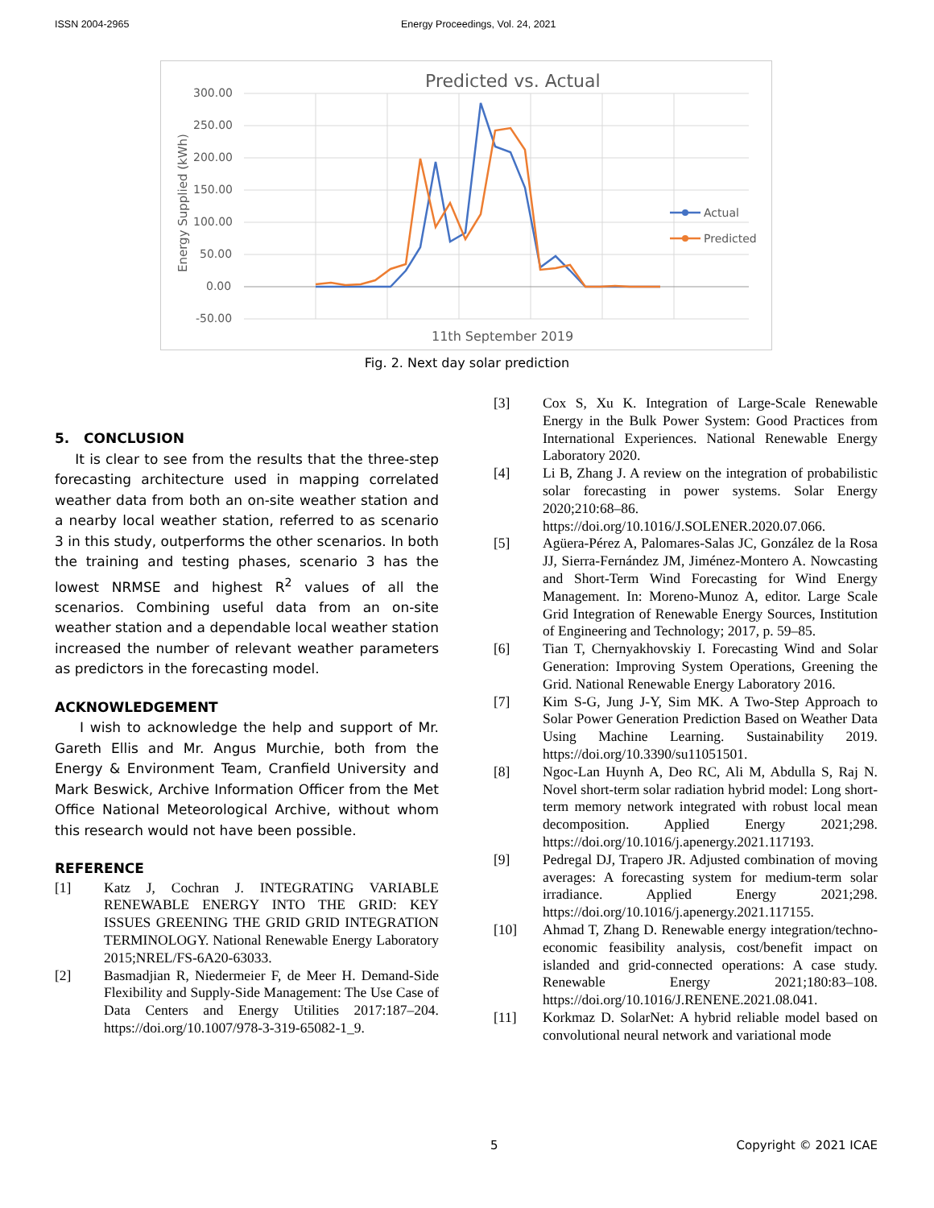ISSN 2004-2965 Energy Proceedings, Vol. 24, 2021
Predicted vs. Actual
300.00
250.00
200.00
150.00
100.00
50.00
0.00
-50.00
11th September 2019
Energy Supplied (kWh)
Actual
Predicted
Fig. 2. Next day solar prediction
5. CONCLUSION
It is clear to see from the results that the three-step forecasting architecture used in mapping correlated weather data from both an on-site weather station and a nearby local weather station, referred to as scenario 3 in this study, outperforms the other scenarios. In both the training and testing phases, scenario 3 has the lowest NRMSE and highest R<sup>2</sup> values of all the scenarios. Combining useful data from an on-site weather station and a dependable local weather station increased the number of relevant weather parameters as predictors in the forecasting model.
ACKNOWLEDGEMENT
I wish to acknowledge the help and support of Mr. Gareth Ellis and Mr. Angus Murchie, both from the Energy & Environment Team, Cranfield University and Mark Beswick, Archive Information Officer from the Met Office National Meteorological Archive, without whom this research would not have been possible.
REFERENCE
[1] Katz J, Cochran J. INTEGRATING VARIABLE RENEWABLE ENERGY INTO THE GRID: KEY ISSUES GREENING THE GRID GRID INTEGRATION TERMINOLOGY. National Renewable Energy Laboratory 2015;NREL/FS-6A20-63033.
[2] Basmadjian R, Niedermeier F, de Meer H. Demand-Side Flexibility and Supply-Side Management: The Use Case of Data Centers and Energy Utilities 2017:187–204. https://doi.org/10.1007/978-3-319-65082-1_9.
[3] Cox S, Xu K. Integration of Large-Scale Renewable Energy in the Bulk Power System: Good Practices from International Experiences. National Renewable Energy Laboratory 2020.
[4] Li B, Zhang J. A review on the integration of probabilistic solar forecasting in power systems. Solar Energy 2020;210:68–86. https://doi.org/10.1016/J.SOLENER.2020.07.066.
[5] Agüera-Pérez A, Palomares-Salas JC, González de la Rosa JJ, Sierra-Fernández JM, Jiménez-Montero A. Nowcasting and Short-Term Wind Forecasting for Wind Energy Management. In: Moreno-Munoz A, editor. Large Scale Grid Integration of Renewable Energy Sources, Institution of Engineering and Technology; 2017, p. 59–85.
[6] Tian T, Chernyakhovskiy I. Forecasting Wind and Solar Generation: Improving System Operations, Greening the Grid. National Renewable Energy Laboratory 2016.
[7] Kim S-G, Jung J-Y, Sim MK. A Two-Step Approach to Solar Power Generation Prediction Based on Weather Data Using Machine Learning. Sustainability 2019. https://doi.org/10.3390/su11051501.
[8] Ngoc-Lan Huynh A, Deo RC, Ali M, Abdulla S, Raj N. Novel short-term solar radiation hybrid model: Long short-term memory network integrated with robust local mean decomposition. Applied Energy 2021;298. https://doi.org/10.1016/j.apenergy.2021.117193.
[9] Pedregal DJ, Trapero JR. Adjusted combination of moving averages: A forecasting system for medium-term solar irradiance. Applied Energy 2021;298. https://doi.org/10.1016/j.apenergy.2021.117155.
[10] Ahmad T, Zhang D. Renewable energy integration/techno-economic feasibility analysis, cost/benefit impact on islanded and grid-connected operations: A case study. Renewable Energy 2021;180:83–108. https://doi.org/10.1016/J.RENENE.2021.08.041.
[11] Korkmaz D. SolarNet: A hybrid reliable model based on convolutional neural network and variational mode
5 Copyright © 2021 ICAE